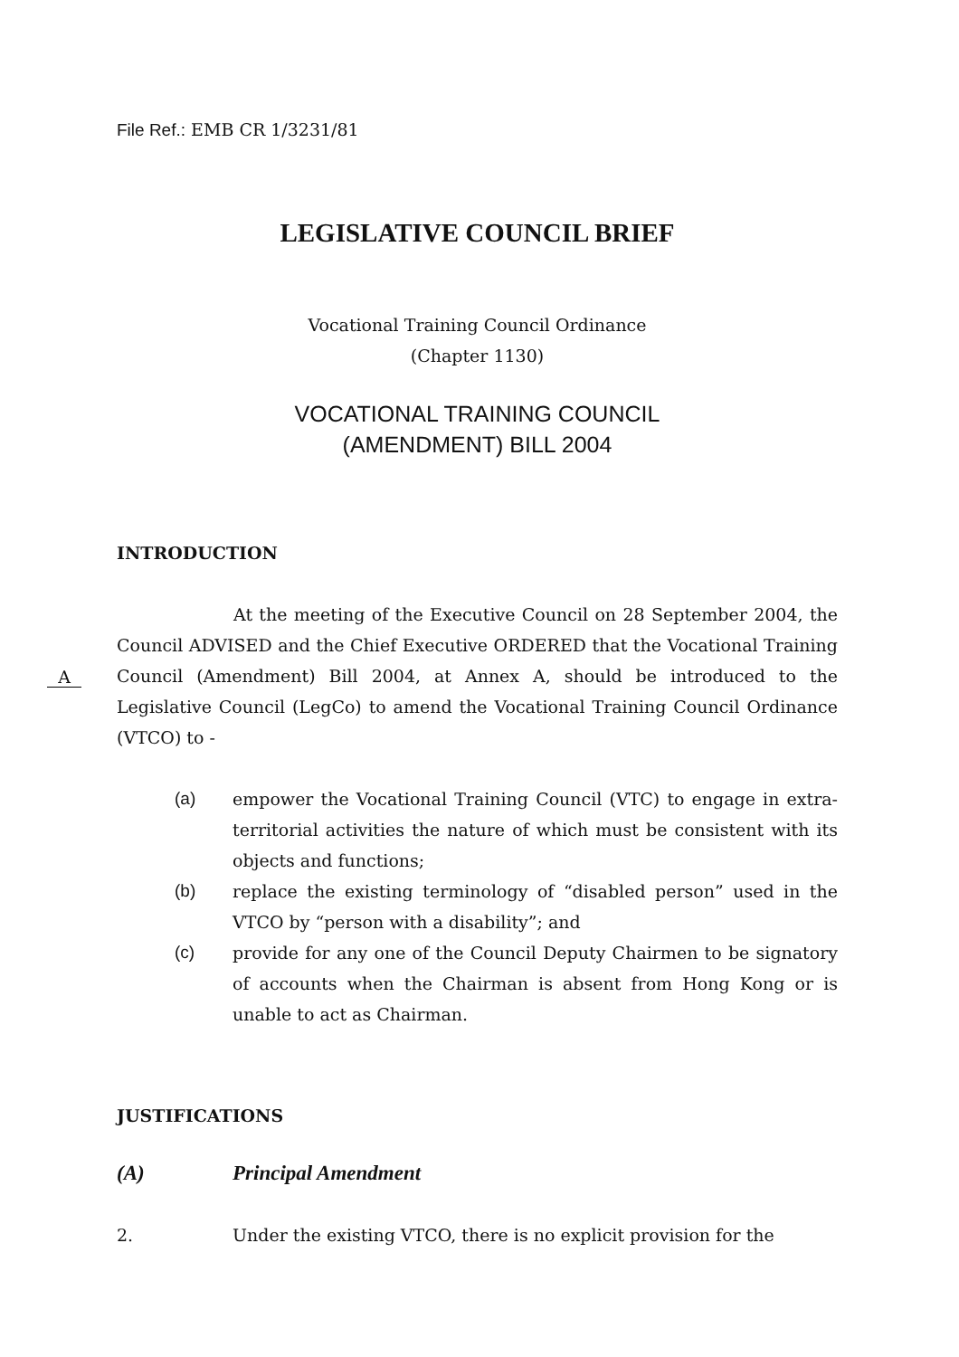File Ref.: EMB CR 1/3231/81
LEGISLATIVE COUNCIL BRIEF
Vocational Training Council Ordinance
(Chapter 1130)
VOCATIONAL TRAINING COUNCIL
(AMENDMENT) BILL 2004
INTRODUCTION
At the meeting of the Executive Council on 28 September 2004, the Council ADVISED and the Chief Executive ORDERED that the Vocational Training Council (Amendment) Bill 2004, at Annex A, should be introduced to the Legislative Council (LegCo) to amend the Vocational Training Council Ordinance (VTCO) to -
(a) empower the Vocational Training Council (VTC) to engage in extra-territorial activities the nature of which must be consistent with its objects and functions;
(b) replace the existing terminology of “disabled person” used in the VTCO by “person with a disability”; and
(c) provide for any one of the Council Deputy Chairmen to be signatory of accounts when the Chairman is absent from Hong Kong or is unable to act as Chairman.
JUSTIFICATIONS
(A) Principal Amendment
2. Under the existing VTCO, there is no explicit provision for the
A